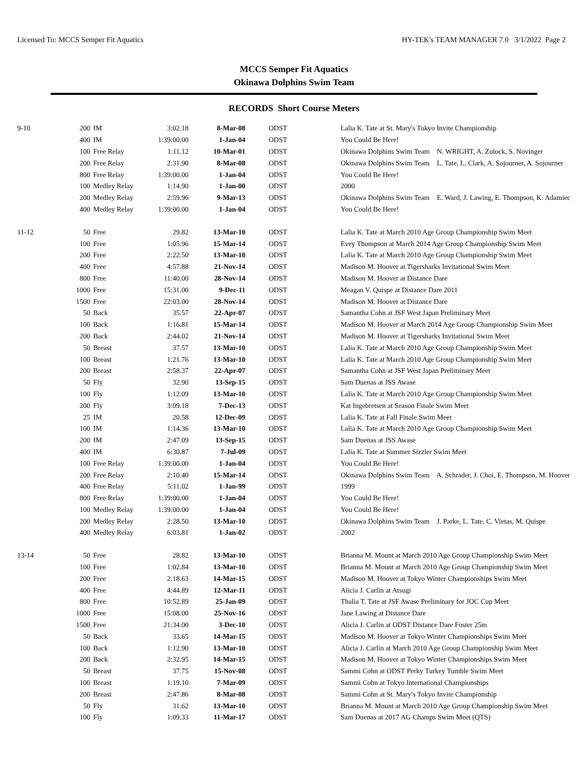Licensed To: MCCS Semper Fit Aquatics HY-TEK's TEAM MANAGER 7.0 3/1/2022 Page 2
MCCS Semper Fit Aquatics
Okinawa Dolphins Swim Team
RECORDS Short Course Meters
| 9-10 | 200 | IM | 3:02.18 | 8-Mar-08 | ODST | Lalia K. Tate at St. Mary's Tokyo Invite Championship |
| | 400 | IM | 1:39:00.00 | 1-Jan-04 | ODST | You Could Be Here! |
| | 100 | Free Relay | 1:11.12 | 10-Mar-01 | ODST | Okinawa Dolphins Swim Team N. WRIGHT, A. Zulock, S. Novinger |
| | 200 | Free Relay | 2:31.90 | 8-Mar-08 | ODST | Okinawa Dolphins Swim Team L. Tate, L. Clark, A. Sojourner, A. Sojourner |
| | 800 | Free Relay | 1:39:00.00 | 1-Jan-04 | ODST | You Could Be Here! |
| | 100 | Medley Relay | 1:14.90 | 1-Jan-00 | ODST | 2000 |
| | 200 | Medley Relay | 2:59.96 | 9-Mar-13 | ODST | Okinawa Dolphins Swim Team E. Ward, J. Lawing, E. Thompson, K. Adamiec |
| | 400 | Medley Relay | 1:39:00.00 | 1-Jan-04 | ODST | You Could Be Here! |
| 11-12 | 50 | Free | 29.82 | 13-Mar-10 | ODST | Lalia K. Tate at March 2010 Age Group Championship Swim Meet |
| | 100 | Free | 1:05.96 | 15-Mar-14 | ODST | Evey Thompson at March 2014 Age Group Championship Swim Meet |
| | 200 | Free | 2:22.50 | 13-Mar-10 | ODST | Lalia K. Tate at March 2010 Age Group Championship Swim Meet |
| | 400 | Free | 4:57.88 | 21-Nov-14 | ODST | Madison M. Hoover at Tigersharks Invitational Swim Meet |
| | 800 | Free | 11:40.00 | 28-Nov-14 | ODST | Madison M. Hoover at Distance Dare |
| | 1000 | Free | 15:31.00 | 9-Dec-11 | ODST | Meagan V. Quispe at Distance Dare 2011 |
| | 1500 | Free | 22:03.00 | 28-Nov-14 | ODST | Madison M. Hoover at Distance Dare |
| | 50 | Back | 35.57 | 22-Apr-07 | ODST | Samantha Cohn at JSF West Japan Preliminary Meet |
| | 100 | Back | 1:16.81 | 15-Mar-14 | ODST | Madison M. Hoover at March 2014 Age Group Championship Swim Meet |
| | 200 | Back | 2:44.02 | 21-Nov-14 | ODST | Madison M. Hoover at Tigersharks Invitational Swim Meet |
| | 50 | Breast | 37.57 | 13-Mar-10 | ODST | Lalia K. Tate at March 2010 Age Group Championship Swim Meet |
| | 100 | Breast | 1:21.76 | 13-Mar-10 | ODST | Lalia K. Tate at March 2010 Age Group Championship Swim Meet |
| | 200 | Breast | 2:58.37 | 22-Apr-07 | ODST | Samantha Cohn at JSF West Japan Preliminary Meet |
| | 50 | Fly | 32.90 | 13-Sep-15 | ODST | Sam Duenas at JSS Awase |
| | 100 | Fly | 1:12.09 | 13-Mar-10 | ODST | Lalia K. Tate at March 2010 Age Group Championship Swim Meet |
| | 200 | Fly | 3:09.18 | 7-Dec-13 | ODST | Kat Ingebretsen at Season Finale Swim Meet |
| | 25 | IM | 20.58 | 12-Dec-09 | ODST | Lalia K. Tate at Fall Finale Swim Meet |
| | 100 | IM | 1:14.36 | 13-Mar-10 | ODST | Lalia K. Tate at March 2010 Age Group Championship Swim Meet |
| | 200 | IM | 2:47.09 | 13-Sep-15 | ODST | Sam Duenas at JSS Awase |
| | 400 | IM | 6:30.87 | 7-Jul-09 | ODST | Lalia K. Tate at Summer Sizzler Swim Meet |
| | 100 | Free Relay | 1:39:00.00 | 1-Jan-04 | ODST | You Could Be Here! |
| | 200 | Free Relay | 2:10.40 | 15-Mar-14 | ODST | Okinawa Dolphins Swim Team A. Schrader, J. Choi, E. Thompson, M. Hoover |
| | 400 | Free Relay | 5:11.02 | 1-Jan-99 | ODST | 1999 |
| | 800 | Free Relay | 1:39:00.00 | 1-Jan-04 | ODST | You Could Be Here! |
| | 100 | Medley Relay | 1:39:00.00 | 1-Jan-04 | ODST | You Could Be Here! |
| | 200 | Medley Relay | 2:28.50 | 13-Mar-10 | ODST | Okinawa Dolphins Swim Team J. Parke, L. Tate, C. Vietas, M. Quispe |
| | 400 | Medley Relay | 6:03.81 | 1-Jan-02 | ODST | 2002 |
| 13-14 | 50 | Free | 28.82 | 13-Mar-10 | ODST | Brianna M. Mount at March 2010 Age Group Championship Swim Meet |
| | 100 | Free | 1:02.84 | 13-Mar-10 | ODST | Brianna M. Mount at March 2010 Age Group Championship Swim Meet |
| | 200 | Free | 2:18.63 | 14-Mar-15 | ODST | Madison M. Hoover at Tokyo Winter Championships Swim Meet |
| | 400 | Free | 4:44.89 | 12-Mar-11 | ODST | Alicia J. Carlin at Atsugi |
| | 800 | Free | 10:52.89 | 25-Jan-09 | ODST | Thalia T. Tate at JSF Awase Preliminary for JOC Cup Meet |
| | 1000 | Free | 15:08.00 | 25-Nov-16 | ODST | Jane Lawing at Distance Dare |
| | 1500 | Free | 21:34.00 | 3-Dec-10 | ODST | Alicia J. Carlin at ODST Distance Dare Foster 25m |
| | 50 | Back | 33.65 | 14-Mar-15 | ODST | Madison M. Hoover at Tokyo Winter Championships Swim Meet |
| | 100 | Back | 1:12.90 | 13-Mar-10 | ODST | Alicia J. Carlin at March 2010 Age Group Championship Swim Meet |
| | 200 | Back | 2:32.95 | 14-Mar-15 | ODST | Madison M. Hoover at Tokyo Winter Championships Swim Meet |
| | 50 | Breast | 37.75 | 15-Nov-08 | ODST | Sammi Cohn at ODST Perky Turkey Tumble Swim Meet |
| | 100 | Breast | 1:19.10 | 7-Mar-09 | ODST | Sammi Cohn at Tokyo International Championships |
| | 200 | Breast | 2:47.86 | 8-Mar-08 | ODST | Sammi Cohn at St. Mary's Tokyo Invite Championship |
| | 50 | Fly | 31.62 | 13-Mar-10 | ODST | Brianna M. Mount at March 2010 Age Group Championship Swim Meet |
| | 100 | Fly | 1:09.33 | 11-Mar-17 | ODST | Sam Duenas at 2017 AG Champs Swim Meet (QTS) |